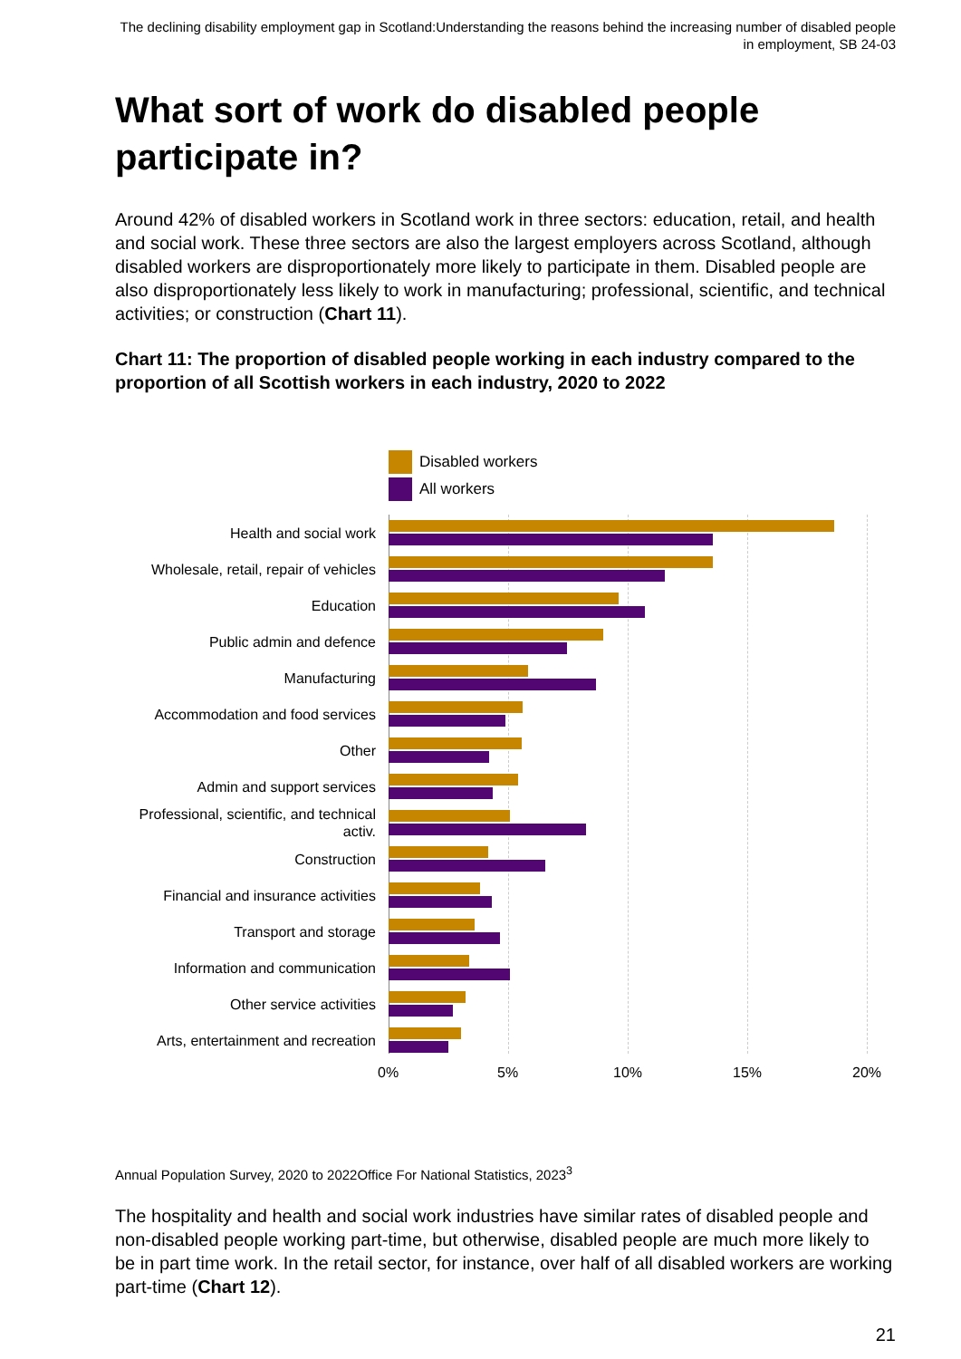The declining disability employment gap in Scotland:Understanding the reasons behind the increasing number of disabled people in employment, SB 24-03
What sort of work do disabled people participate in?
Around 42% of disabled workers in Scotland work in three sectors: education, retail, and health and social work. These three sectors are also the largest employers across Scotland, although disabled workers are disproportionately more likely to participate in them. Disabled people are also disproportionately less likely to work in manufacturing; professional, scientific, and technical activities; or construction (Chart 11).
Chart 11: The proportion of disabled people working in each industry compared to the proportion of all Scottish workers in each industry, 2020 to 2022
Disabled workers
All workers
Health and social work
Wholesale, retail, repair of vehicles
Education
Public admin and defence
Manufacturing
Accommodation and food services
Other
Admin and support services
Professional, scientific, and technical activ.
Construction
Financial and insurance activities
Transport and storage
Information and communication
Other service activities
Arts, entertainment and recreation
0% 5% 10% 15% 20%
Annual Population Survey, 2020 to 2022Office For National Statistics, 2023<sup>3</sup>
The hospitality and health and social work industries have similar rates of disabled people and non-disabled people working part-time, but otherwise, disabled people are much more likely to be in part time work. In the retail sector, for instance, over half of all disabled workers are working part-time (Chart 12).
21